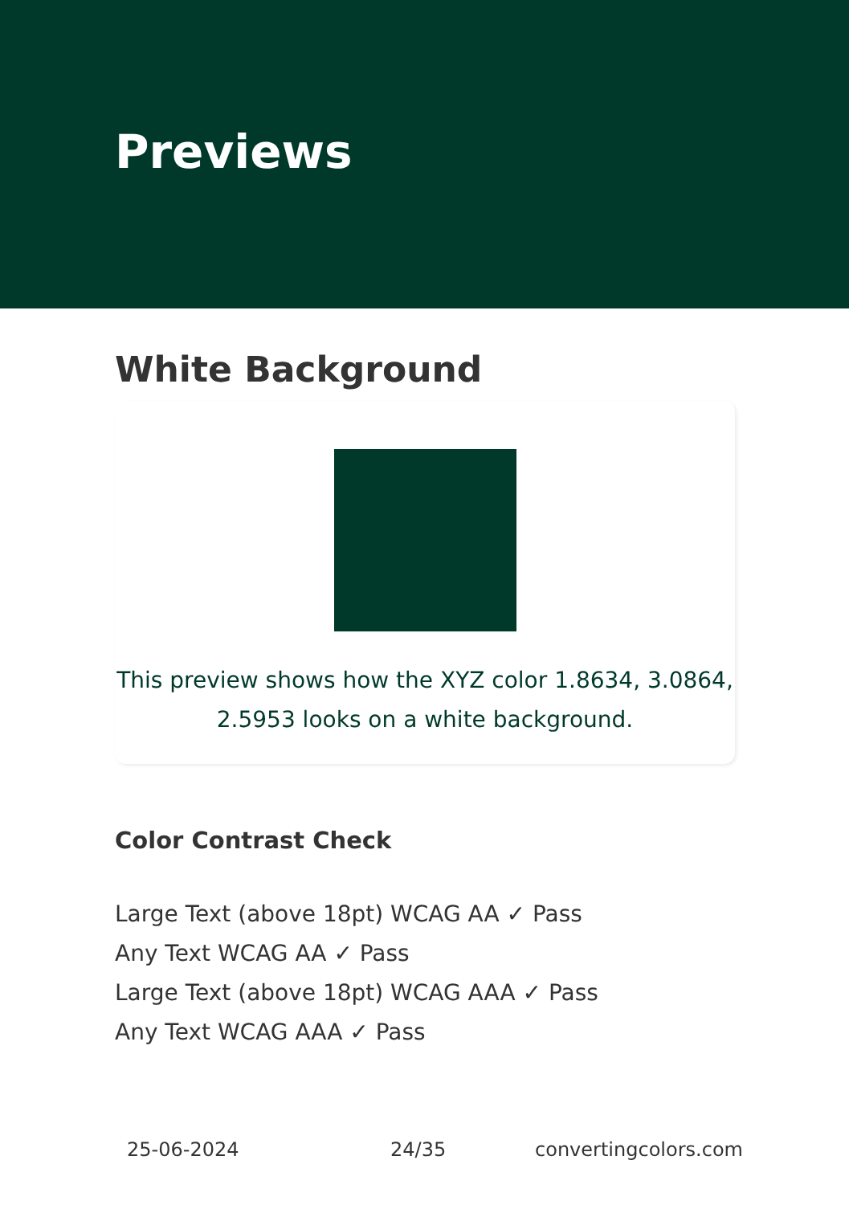Previews
White Background
This preview shows how the XYZ color 1.8634, 3.0864, 2.5953 looks on a white background.
Color Contrast Check
Large Text (above 18pt) WCAG AA ✓ Pass
Any Text WCAG AA ✓ Pass
Large Text (above 18pt) WCAG AAA ✓ Pass
Any Text WCAG AAA ✓ Pass
25-06-2024 24/35 convertingcolors.com